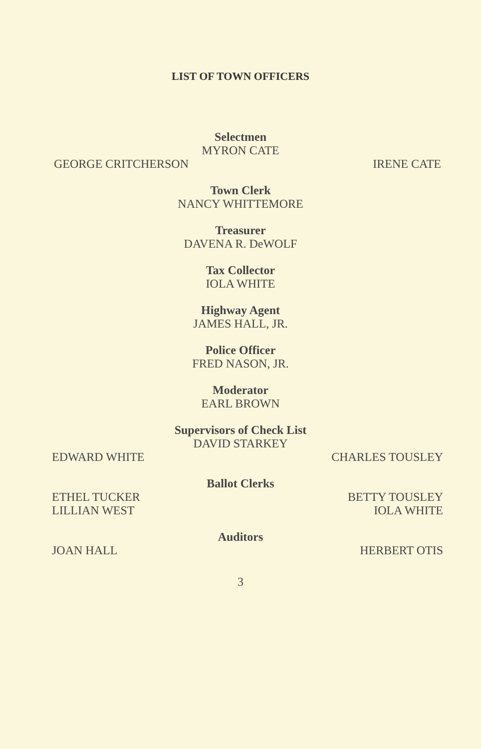LIST OF TOWN OFFICERS
Selectmen
MYRON CATE
GEORGE CRITCHERSON IRENE CATE
Town Clerk
NANCY WHITTEMORE
Treasurer
DAVENA R. DeWOLF
Tax Collector
IOLA WHITE
Highway Agent
JAMES HALL, JR.
Police Officer
FRED NASON, JR.
Moderator
EARL BROWN
Supervisors of Check List
DAVID STARKEY
EDWARD WHITE CHARLES TOUSLEY
Ballot Clerks
ETHEL TUCKER
LILLIAN WEST BETTY TOUSLEY
IOLA WHITE
Auditors
JOAN HALL HERBERT OTIS
3